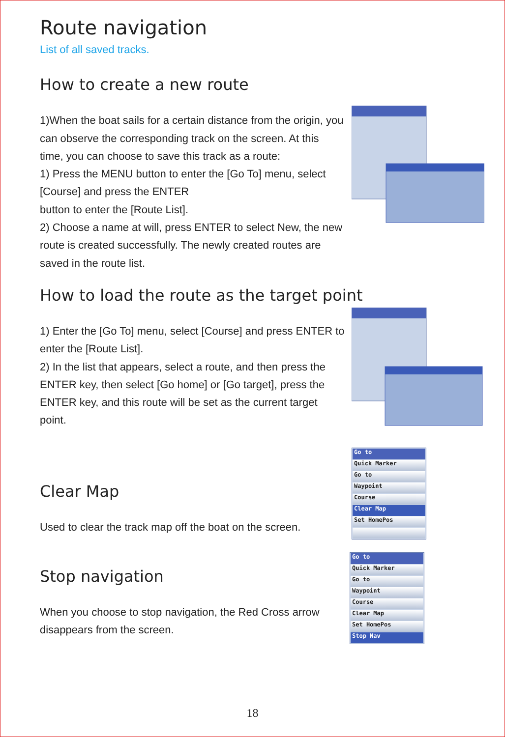Route navigation
List of all saved tracks.
How to create a new route
1)When the boat sails for a certain distance from the origin, you can observe the corresponding track on the screen. At this time, you can choose to save this track as a route:
1) Press the MENU button to enter the [Go To] menu, select [Course] and press the ENTER
button to enter the [Route List].
2) Choose a name at will, press ENTER to select New, the new route is created successfully. The newly created routes are saved in the route list.
How to load the route as the target point
1) Enter the [Go To] menu, select [Course] and press ENTER to enter the [Route List].
2) In the list that appears, select a route, and then press the ENTER key, then select [Go home] or [Go target], press the ENTER key, and this route will be set as the current target point.
Clear Map
Used to clear the track map off the boat on the screen.
Go to
Quick Marker
Go to
Waypoint
Course
Clear Map
Set HomePos
Stop navigation
When you choose to stop navigation, the Red Cross arrow disappears from the screen.
Go to
Quick Marker
Go to
Waypoint
Course
Clear Map
Set HomePos
Stop Nav
18